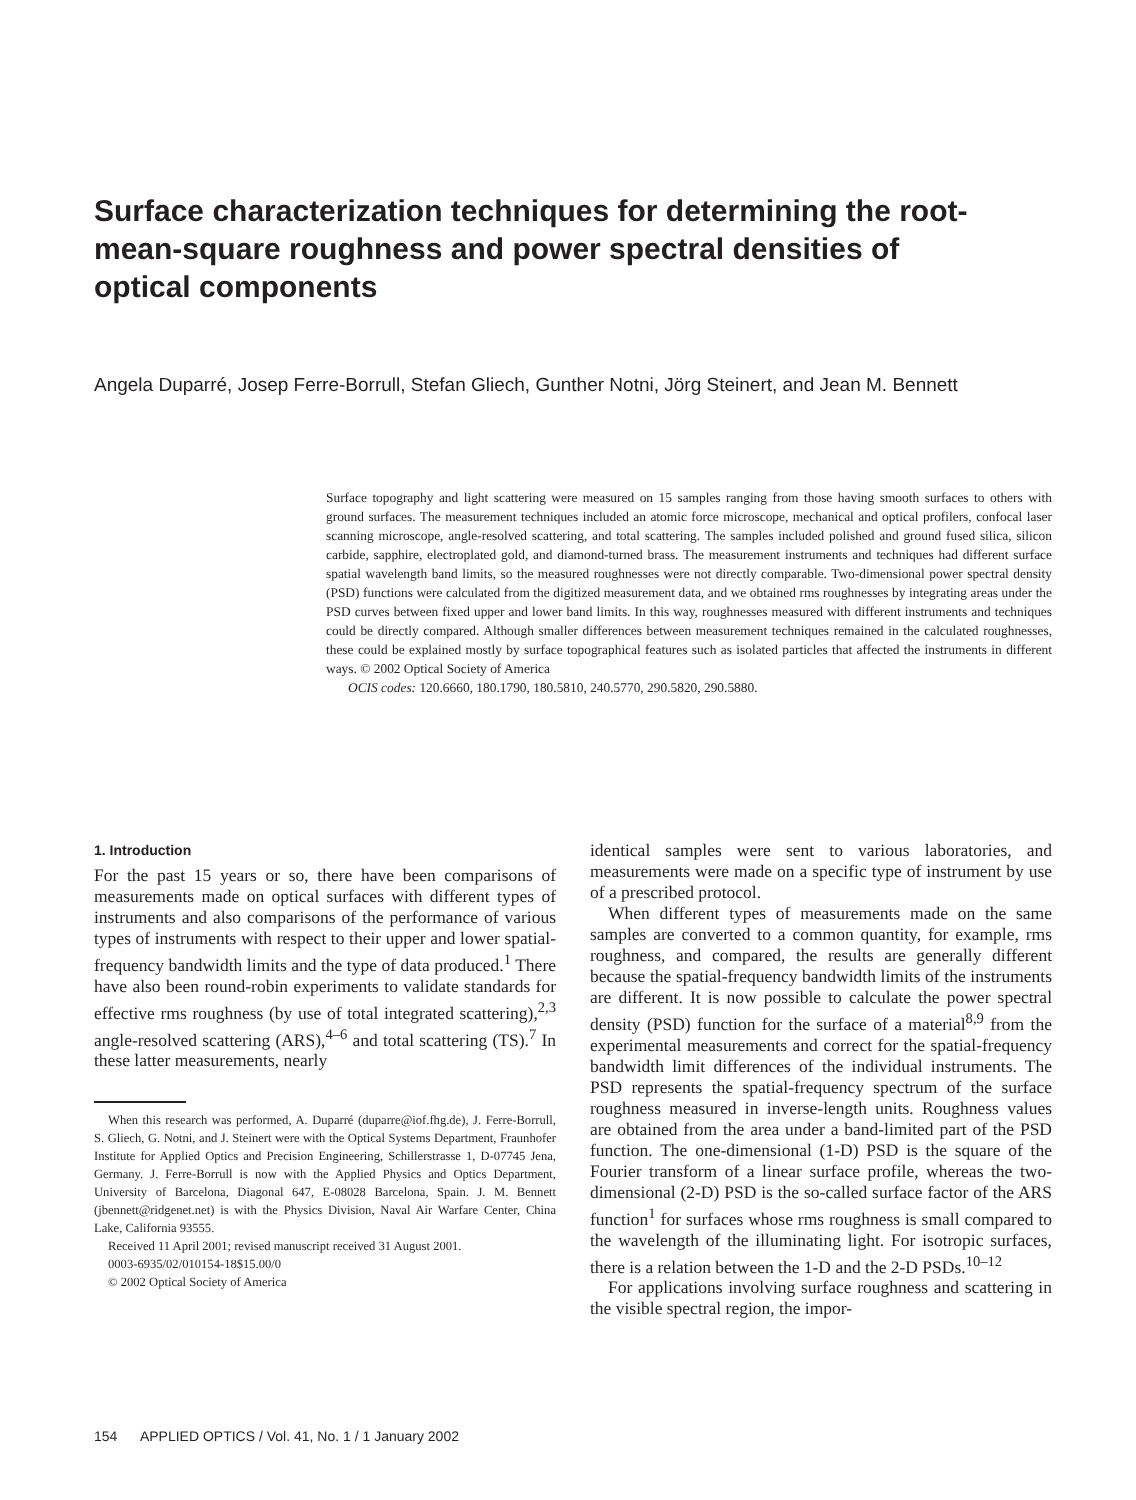Surface characterization techniques for determining the root-mean-square roughness and power spectral densities of optical components
Angela Duparré, Josep Ferre-Borrull, Stefan Gliech, Gunther Notni, Jörg Steinert, and Jean M. Bennett
Surface topography and light scattering were measured on 15 samples ranging from those having smooth surfaces to others with ground surfaces. The measurement techniques included an atomic force microscope, mechanical and optical profilers, confocal laser scanning microscope, angle-resolved scattering, and total scattering. The samples included polished and ground fused silica, silicon carbide, sapphire, electroplated gold, and diamond-turned brass. The measurement instruments and techniques had different surface spatial wavelength band limits, so the measured roughnesses were not directly comparable. Two-dimensional power spectral density (PSD) functions were calculated from the digitized measurement data, and we obtained rms roughnesses by integrating areas under the PSD curves between fixed upper and lower band limits. In this way, roughnesses measured with different instruments and techniques could be directly compared. Although smaller differences between measurement techniques remained in the calculated roughnesses, these could be explained mostly by surface topographical features such as isolated particles that affected the instruments in different ways. © 2002 Optical Society of America
OCIS codes: 120.6660, 180.1790, 180.5810, 240.5770, 290.5820, 290.5880.
1. Introduction
For the past 15 years or so, there have been comparisons of measurements made on optical surfaces with different types of instruments and also comparisons of the performance of various types of instruments with respect to their upper and lower spatial-frequency bandwidth limits and the type of data produced.<sup>1</sup> There have also been round-robin experiments to validate standards for effective rms roughness (by use of total integrated scattering),<sup>2,3</sup> angle-resolved scattering (ARS),<sup>4–6</sup> and total scattering (TS).<sup>7</sup> In these latter measurements, nearly
When this research was performed, A. Duparré (duparre@iof.fhg.de), J. Ferre-Borrull, S. Gliech, G. Notni, and J. Steinert were with the Optical Systems Department, Fraunhofer Institute for Applied Optics and Precision Engineering, Schillerstrasse 1, D-07745 Jena, Germany. J. Ferre-Borrull is now with the Applied Physics and Optics Department, University of Barcelona, Diagonal 647, E-08028 Barcelona, Spain. J. M. Bennett (jbennett@ridgenet.net) is with the Physics Division, Naval Air Warfare Center, China Lake, California 93555.
Received 11 April 2001; revised manuscript received 31 August 2001.
0003-6935/02/010154-18$15.00/0
© 2002 Optical Society of America
identical samples were sent to various laboratories, and measurements were made on a specific type of instrument by use of a prescribed protocol.
When different types of measurements made on the same samples are converted to a common quantity, for example, rms roughness, and compared, the results are generally different because the spatial-frequency bandwidth limits of the instruments are different. It is now possible to calculate the power spectral density (PSD) function for the surface of a material<sup>8,9</sup> from the experimental measurements and correct for the spatial-frequency bandwidth limit differences of the individual instruments. The PSD represents the spatial-frequency spectrum of the surface roughness measured in inverse-length units. Roughness values are obtained from the area under a band-limited part of the PSD function. The one-dimensional (1-D) PSD is the square of the Fourier transform of a linear surface profile, whereas the two-dimensional (2-D) PSD is the so-called surface factor of the ARS function<sup>1</sup> for surfaces whose rms roughness is small compared to the wavelength of the illuminating light. For isotropic surfaces, there is a relation between the 1-D and the 2-D PSDs.<sup>10–12</sup>
For applications involving surface roughness and scattering in the visible spectral region, the impor-
154 APPLIED OPTICS / Vol. 41, No. 1 / 1 January 2002